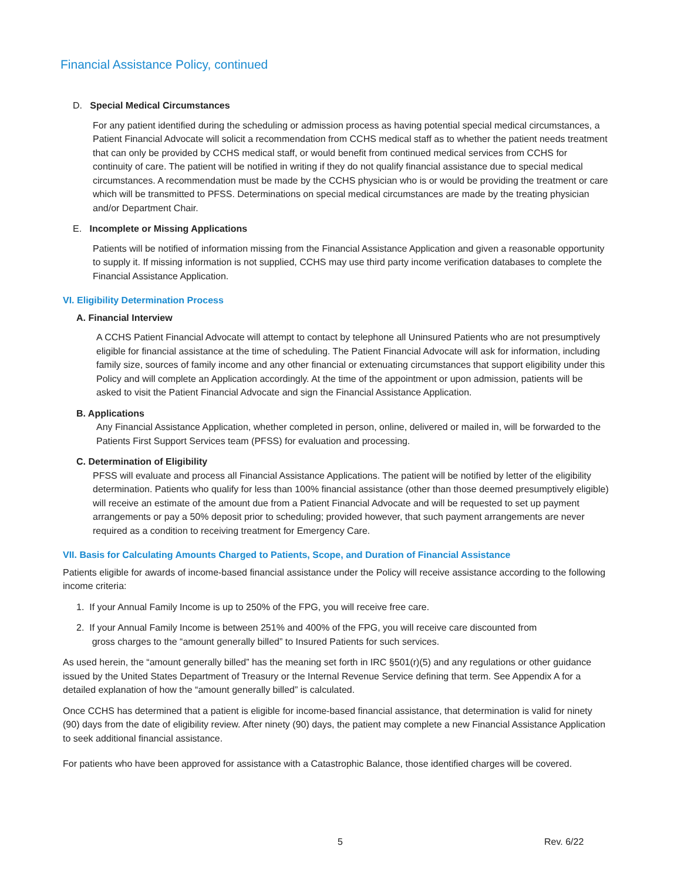Financial Assistance Policy, continued
D. Special Medical Circumstances
For any patient identified during the scheduling or admission process as having potential special medical circumstances, a Patient Financial Advocate will solicit a recommendation from CCHS medical staff as to whether the patient needs treatment that can only be provided by CCHS medical staff, or would benefit from continued medical services from CCHS for continuity of care. The patient will be notified in writing if they do not qualify financial assistance due to special medical circumstances. A recommendation must be made by the CCHS physician who is or would be providing the treatment or care which will be transmitted to PFSS. Determinations on special medical circumstances are made by the treating physician and/or Department Chair.
E. Incomplete or Missing Applications
Patients will be notified of information missing from the Financial Assistance Application and given a reasonable opportunity to supply it. If missing information is not supplied, CCHS may use third party income verification databases to complete the Financial Assistance Application.
VI. Eligibility Determination Process
A. Financial Interview
A CCHS Patient Financial Advocate will attempt to contact by telephone all Uninsured Patients who are not presumptively eligible for financial assistance at the time of scheduling. The Patient Financial Advocate will ask for information, including family size, sources of family income and any other financial or extenuating circumstances that support eligibility under this Policy and will complete an Application accordingly. At the time of the appointment or upon admission, patients will be asked to visit the Patient Financial Advocate and sign the Financial Assistance Application.
B. Applications
Any Financial Assistance Application, whether completed in person, online, delivered or mailed in, will be forwarded to the Patients First Support Services team (PFSS) for evaluation and processing.
C. Determination of Eligibility
PFSS will evaluate and process all Financial Assistance Applications. The patient will be notified by letter of the eligibility determination. Patients who qualify for less than 100% financial assistance (other than those deemed presumptively eligible) will receive an estimate of the amount due from a Patient Financial Advocate and will be requested to set up payment arrangements or pay a 50% deposit prior to scheduling; provided however, that such payment arrangements are never required as a condition to receiving treatment for Emergency Care.
VII. Basis for Calculating Amounts Charged to Patients, Scope, and Duration of Financial Assistance
Patients eligible for awards of income-based financial assistance under the Policy will receive assistance according to the following income criteria:
1. If your Annual Family Income is up to 250% of the FPG, you will receive free care.
2. If your Annual Family Income is between 251% and 400% of the FPG, you will receive care discounted from
gross charges to the “amount generally billed” to Insured Patients for such services.
As used herein, the “amount generally billed” has the meaning set forth in IRC §501(r)(5) and any regulations or other guidance issued by the United States Department of Treasury or the Internal Revenue Service defining that term. See Appendix A for a detailed explanation of how the “amount generally billed” is calculated.
Once CCHS has determined that a patient is eligible for income-based financial assistance, that determination is valid for ninety (90) days from the date of eligibility review. After ninety (90) days, the patient may complete a new Financial Assistance Application to seek additional financial assistance.
For patients who have been approved for assistance with a Catastrophic Balance, those identified charges will be covered.
5 Rev. 6/22